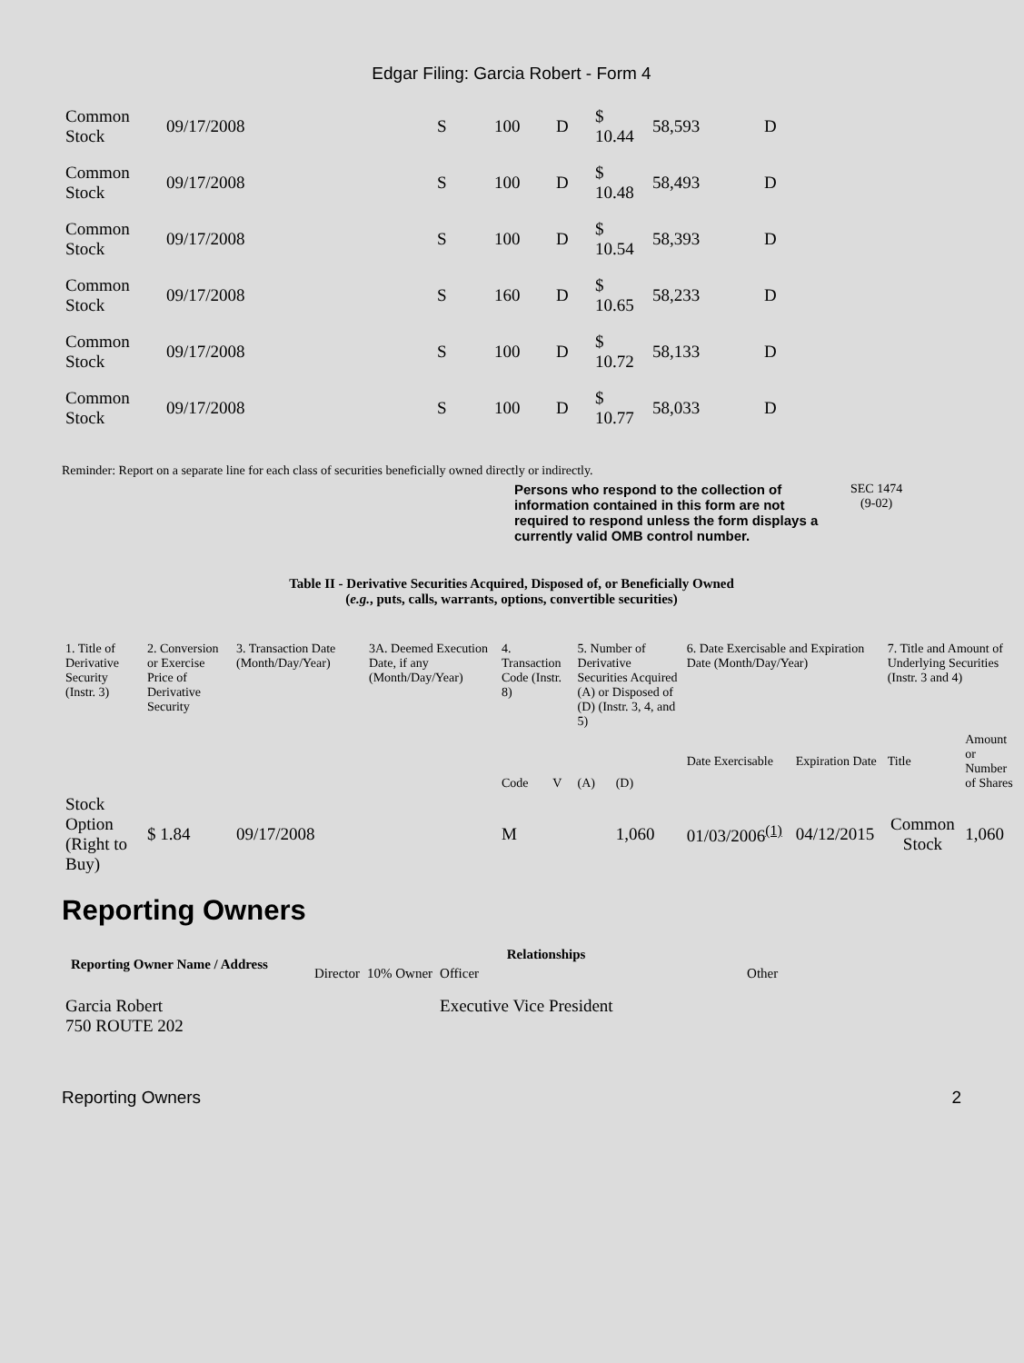Edgar Filing: Garcia Robert - Form 4
| Common Stock | 09/17/2008 | S | 100 | D | $ 10.44 | 58,593 | D |
| Common Stock | 09/17/2008 | S | 100 | D | $ 10.48 | 58,493 | D |
| Common Stock | 09/17/2008 | S | 100 | D | $ 10.54 | 58,393 | D |
| Common Stock | 09/17/2008 | S | 160 | D | $ 10.65 | 58,233 | D |
| Common Stock | 09/17/2008 | S | 100 | D | $ 10.72 | 58,133 | D |
| Common Stock | 09/17/2008 | S | 100 | D | $ 10.77 | 58,033 | D |
Reminder: Report on a separate line for each class of securities beneficially owned directly or indirectly.
Persons who respond to the collection of information contained in this form are not required to respond unless the form displays a currently valid OMB control number.
SEC 1474
(9-02)
Table II - Derivative Securities Acquired, Disposed of, or Beneficially Owned
(e.g., puts, calls, warrants, options, convertible securities)
| 1. Title of Derivative Security (Instr. 3) | 2. Conversion or Exercise Price of Derivative Security | 3. Transaction Date (Month/Day/Year) | 3A. Deemed Execution Date, if any (Month/Day/Year) | 4. Transaction Code (Instr. 8) | | 5. Number of Derivative Securities Acquired (A) or Disposed of (D) (Instr. 3, 4, and 5) | | 6. Date Exercisable and Expiration Date (Month/Day/Year) | | 7. Title and Amount of Underlying Securities (Instr. 3 and 4) | |
| --- | --- | --- | --- | --- | --- | --- | --- | --- | --- | --- | --- |
| | | | | Code | V | (A) | (D) | Date Exercisable | Expiration Date | Title | Amount or Number of Shares |
| Stock Option (Right to Buy) | $ 1.84 | 09/17/2008 | | M | | | 1,060 | 01/03/2006<sup>(1)</sup> | 04/12/2015 | Common Stock | 1,060 |
Reporting Owners
| Reporting Owner Name / Address | Relationships | | | |
| --- | --- | --- | --- | --- |
| | Director | 10% Owner | Officer | Other |
| Garcia Robert 750 ROUTE 202 | | | Executive Vice President | |
Reporting Owners 2